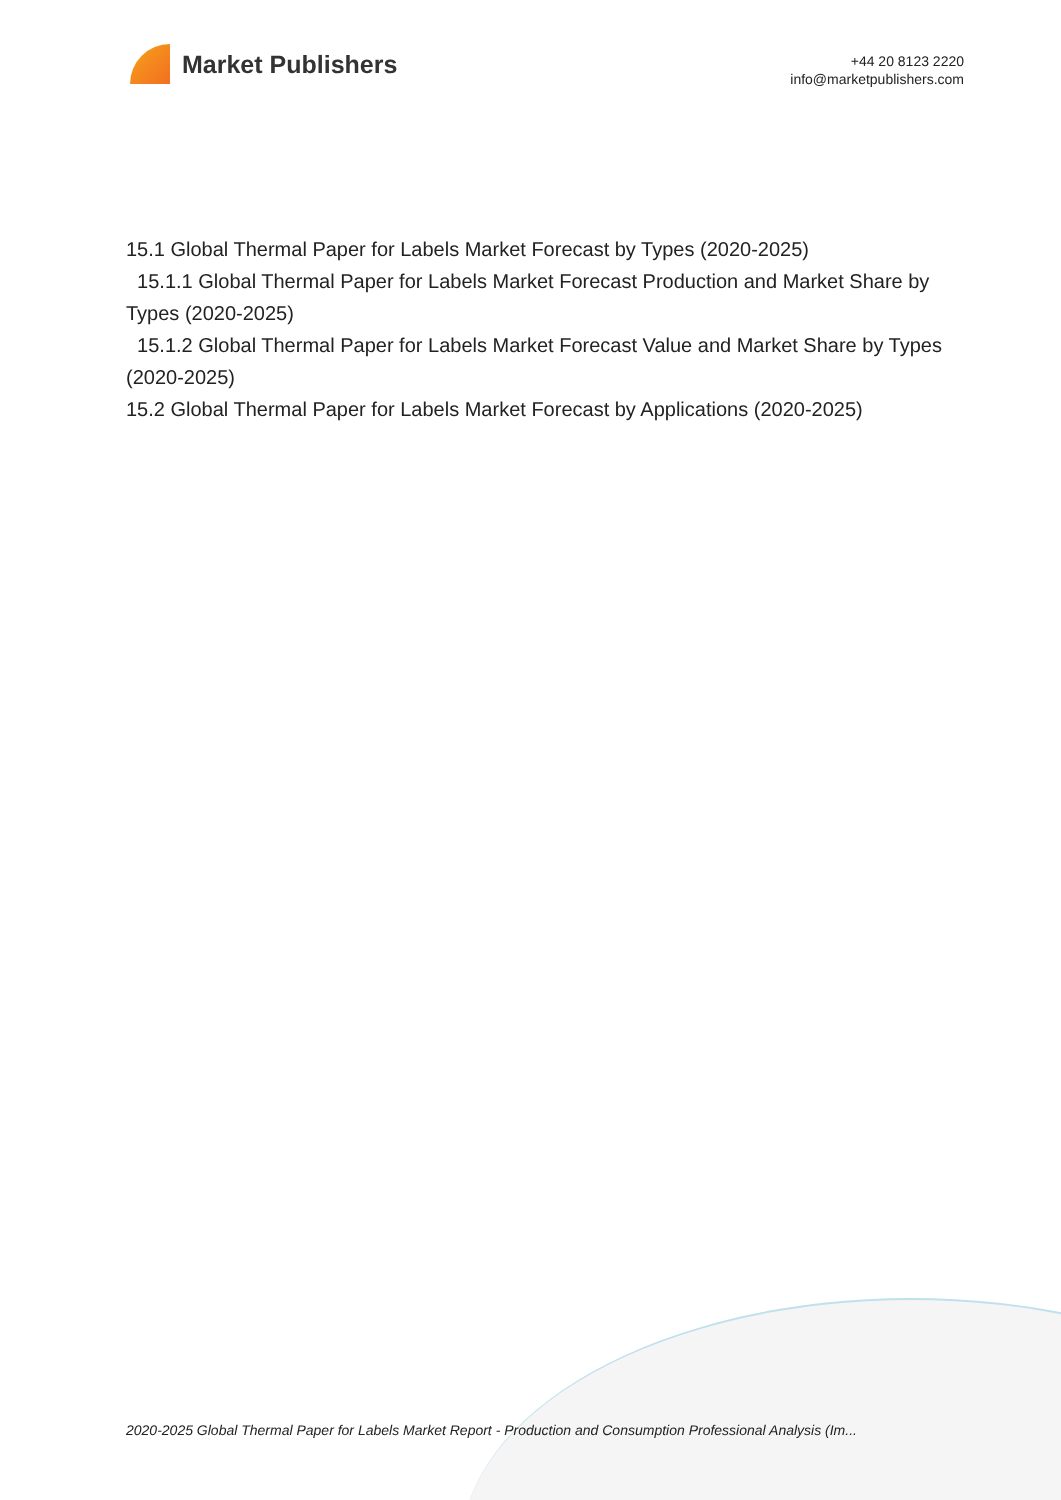Market Publishers
+44 20 8123 2220
info@marketpublishers.com
15.1 Global Thermal Paper for Labels Market Forecast by Types (2020-2025)
15.1.1 Global Thermal Paper for Labels Market Forecast Production and Market Share by Types (2020-2025)
15.1.2 Global Thermal Paper for Labels Market Forecast Value and Market Share by Types (2020-2025)
15.2 Global Thermal Paper for Labels Market Forecast by Applications (2020-2025)
2020-2025 Global Thermal Paper for Labels Market Report - Production and Consumption Professional Analysis (Im...